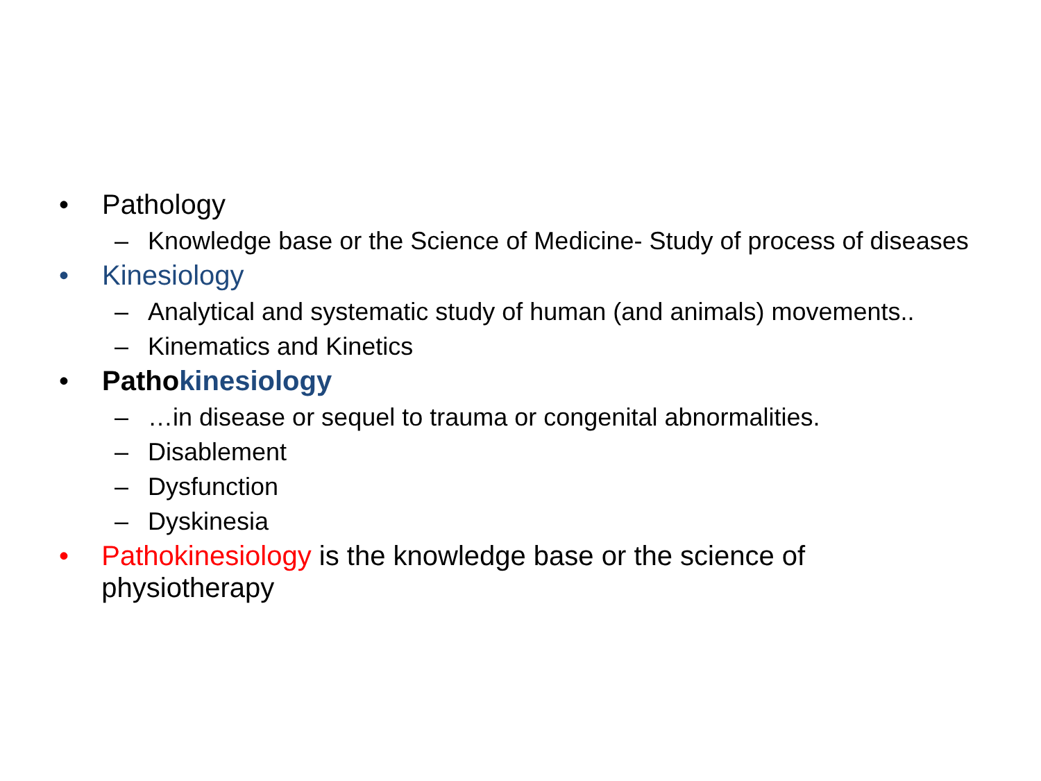• Pathology
– Knowledge base or the Science of Medicine- Study of process of diseases
• Kinesiology
– Analytical and systematic study of human (and animals) movements..
– Kinematics and Kinetics
• Pathokinesiology
– …in disease or sequel to trauma or congenital abnormalities.
– Disablement
– Dysfunction
– Dyskinesia
• Pathokinesiology is the knowledge base or the science of physiotherapy